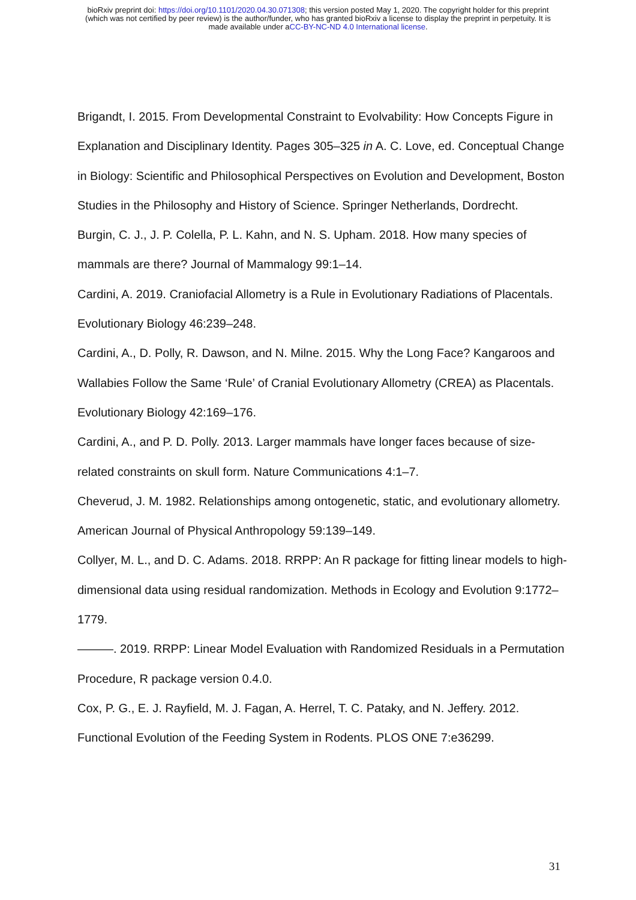bioRxiv preprint doi: https://doi.org/10.1101/2020.04.30.071308; this version posted May 1, 2020. The copyright holder for this preprint
(which was not certified by peer review) is the author/funder, who has granted bioRxiv a license to display the preprint in perpetuity. It is
made available under aCC-BY-NC-ND 4.0 International license.
Brigandt, I. 2015. From Developmental Constraint to Evolvability: How Concepts Figure in Explanation and Disciplinary Identity. Pages 305–325 in A. C. Love, ed. Conceptual Change in Biology: Scientific and Philosophical Perspectives on Evolution and Development, Boston Studies in the Philosophy and History of Science. Springer Netherlands, Dordrecht.
Burgin, C. J., J. P. Colella, P. L. Kahn, and N. S. Upham. 2018. How many species of mammals are there? Journal of Mammalogy 99:1–14.
Cardini, A. 2019. Craniofacial Allometry is a Rule in Evolutionary Radiations of Placentals. Evolutionary Biology 46:239–248.
Cardini, A., D. Polly, R. Dawson, and N. Milne. 2015. Why the Long Face? Kangaroos and Wallabies Follow the Same ‘Rule’ of Cranial Evolutionary Allometry (CREA) as Placentals. Evolutionary Biology 42:169–176.
Cardini, A., and P. D. Polly. 2013. Larger mammals have longer faces because of size-related constraints on skull form. Nature Communications 4:1–7.
Cheverud, J. M. 1982. Relationships among ontogenetic, static, and evolutionary allometry. American Journal of Physical Anthropology 59:139–149.
Collyer, M. L., and D. C. Adams. 2018. RRPP: An R package for fitting linear models to high-dimensional data using residual randomization. Methods in Ecology and Evolution 9:1772–1779.
———. 2019. RRPP: Linear Model Evaluation with Randomized Residuals in a Permutation Procedure, R package version 0.4.0.
Cox, P. G., E. J. Rayfield, M. J. Fagan, A. Herrel, T. C. Pataky, and N. Jeffery. 2012. Functional Evolution of the Feeding System in Rodents. PLOS ONE 7:e36299.
31